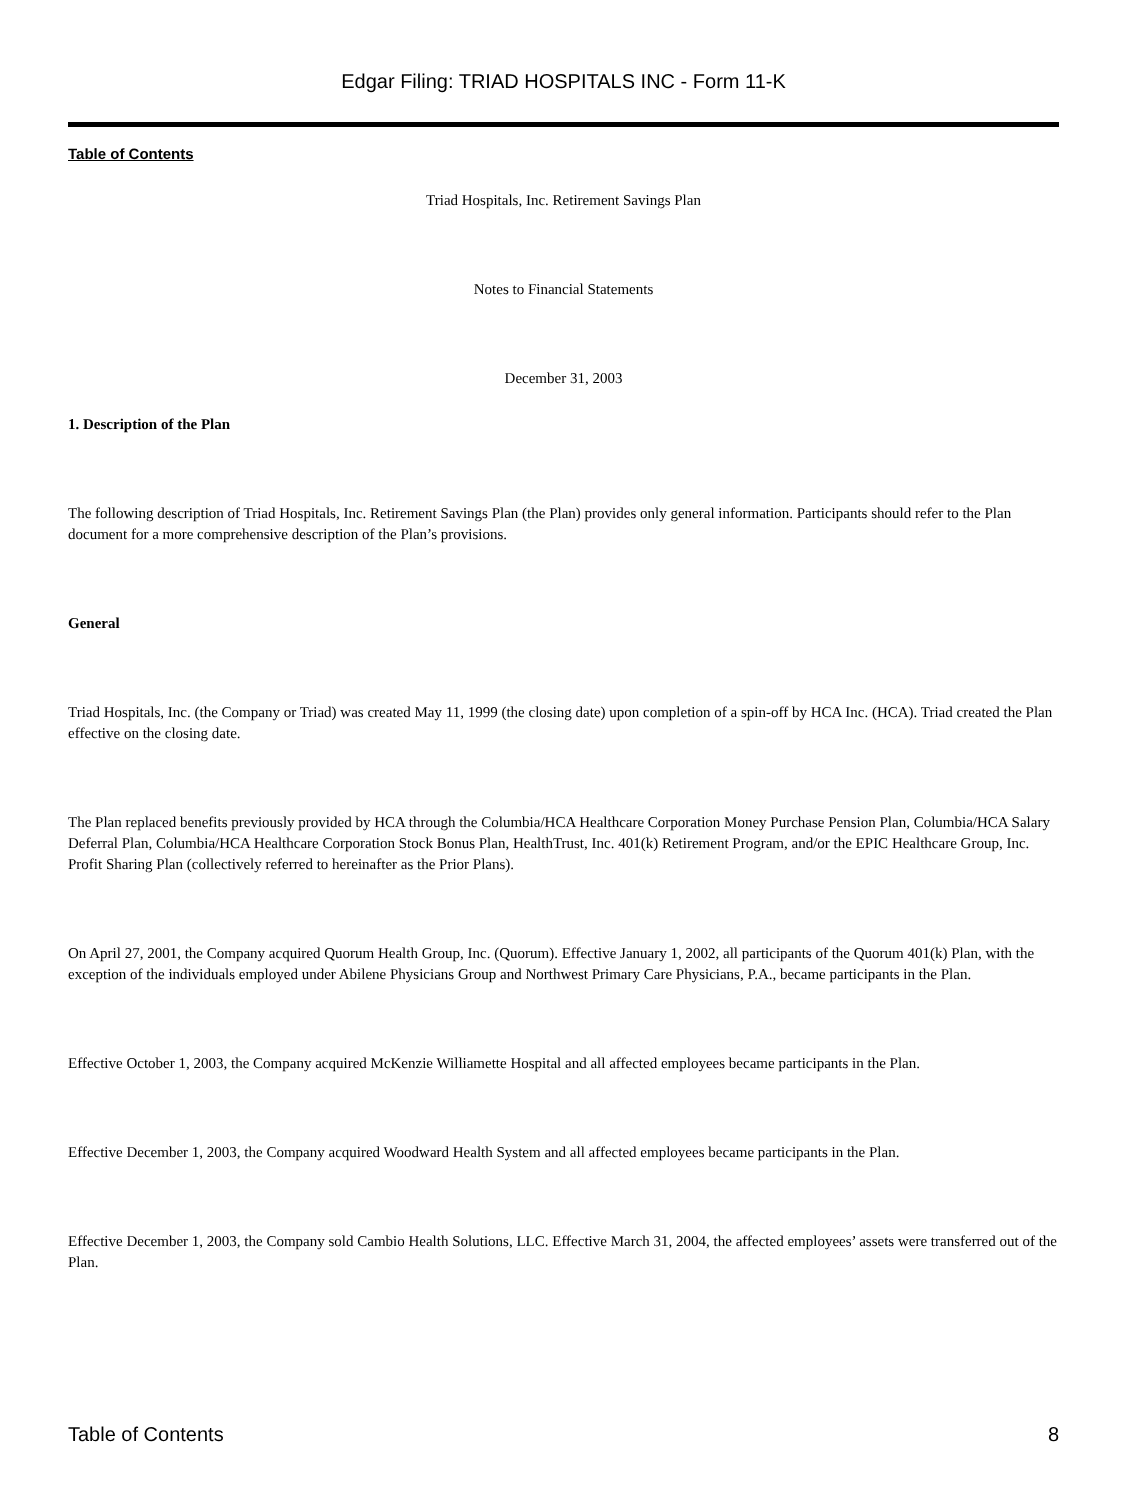Edgar Filing: TRIAD HOSPITALS INC - Form 11-K
Table of Contents
Triad Hospitals, Inc. Retirement Savings Plan
Notes to Financial Statements
December 31, 2003
1. Description of the Plan
The following description of Triad Hospitals, Inc. Retirement Savings Plan (the Plan) provides only general information. Participants should refer to the Plan document for a more comprehensive description of the Plan’s provisions.
General
Triad Hospitals, Inc. (the Company or Triad) was created May 11, 1999 (the closing date) upon completion of a spin-off by HCA Inc. (HCA). Triad created the Plan effective on the closing date.
The Plan replaced benefits previously provided by HCA through the Columbia/HCA Healthcare Corporation Money Purchase Pension Plan, Columbia/HCA Salary Deferral Plan, Columbia/HCA Healthcare Corporation Stock Bonus Plan, HealthTrust, Inc. 401(k) Retirement Program, and/or the EPIC Healthcare Group, Inc. Profit Sharing Plan (collectively referred to hereinafter as the Prior Plans).
On April 27, 2001, the Company acquired Quorum Health Group, Inc. (Quorum). Effective January 1, 2002, all participants of the Quorum 401(k) Plan, with the exception of the individuals employed under Abilene Physicians Group and Northwest Primary Care Physicians, P.A., became participants in the Plan.
Effective October 1, 2003, the Company acquired McKenzie Williamette Hospital and all affected employees became participants in the Plan.
Effective December 1, 2003, the Company acquired Woodward Health System and all affected employees became participants in the Plan.
Effective December 1, 2003, the Company sold Cambio Health Solutions, LLC. Effective March 31, 2004, the affected employees’ assets were transferred out of the Plan.
Table of Contents 8